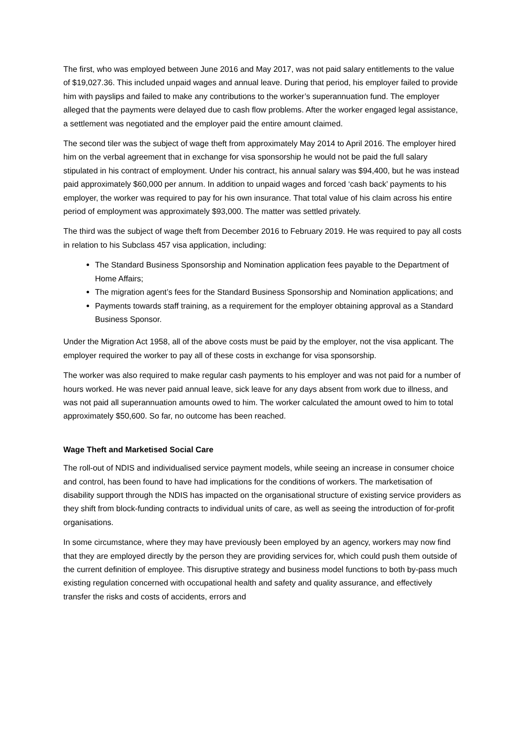The first, who was employed between June 2016 and May 2017, was not paid salary entitlements to the value of $19,027.36. This included unpaid wages and annual leave. During that period, his employer failed to provide him with payslips and failed to make any contributions to the worker’s superannuation fund. The employer alleged that the payments were delayed due to cash flow problems. After the worker engaged legal assistance, a settlement was negotiated and the employer paid the entire amount claimed.
The second tiler was the subject of wage theft from approximately May 2014 to April 2016. The employer hired him on the verbal agreement that in exchange for visa sponsorship he would not be paid the full salary stipulated in his contract of employment. Under his contract, his annual salary was $94,400, but he was instead paid approximately $60,000 per annum. In addition to unpaid wages and forced ‘cash back’ payments to his employer, the worker was required to pay for his own insurance. That total value of his claim across his entire period of employment was approximately $93,000. The matter was settled privately.
The third was the subject of wage theft from December 2016 to February 2019. He was required to pay all costs in relation to his Subclass 457 visa application, including:
The Standard Business Sponsorship and Nomination application fees payable to the Department of Home Affairs;
The migration agent’s fees for the Standard Business Sponsorship and Nomination applications; and
Payments towards staff training, as a requirement for the employer obtaining approval as a Standard Business Sponsor.
Under the Migration Act 1958, all of the above costs must be paid by the employer, not the visa applicant. The employer required the worker to pay all of these costs in exchange for visa sponsorship.
The worker was also required to make regular cash payments to his employer and was not paid for a number of hours worked. He was never paid annual leave, sick leave for any days absent from work due to illness, and was not paid all superannuation amounts owed to him. The worker calculated the amount owed to him to total approximately $50,600. So far, no outcome has been reached.
Wage Theft and Marketised Social Care
The roll-out of NDIS and individualised service payment models, while seeing an increase in consumer choice and control, has been found to have had implications for the conditions of workers. The marketisation of disability support through the NDIS has impacted on the organisational structure of existing service providers as they shift from block-funding contracts to individual units of care, as well as seeing the introduction of for-profit organisations.
In some circumstance, where they may have previously been employed by an agency, workers may now find that they are employed directly by the person they are providing services for, which could push them outside of the current definition of employee. This disruptive strategy and business model functions to both by-pass much existing regulation concerned with occupational health and safety and quality assurance, and effectively transfer the risks and costs of accidents, errors and